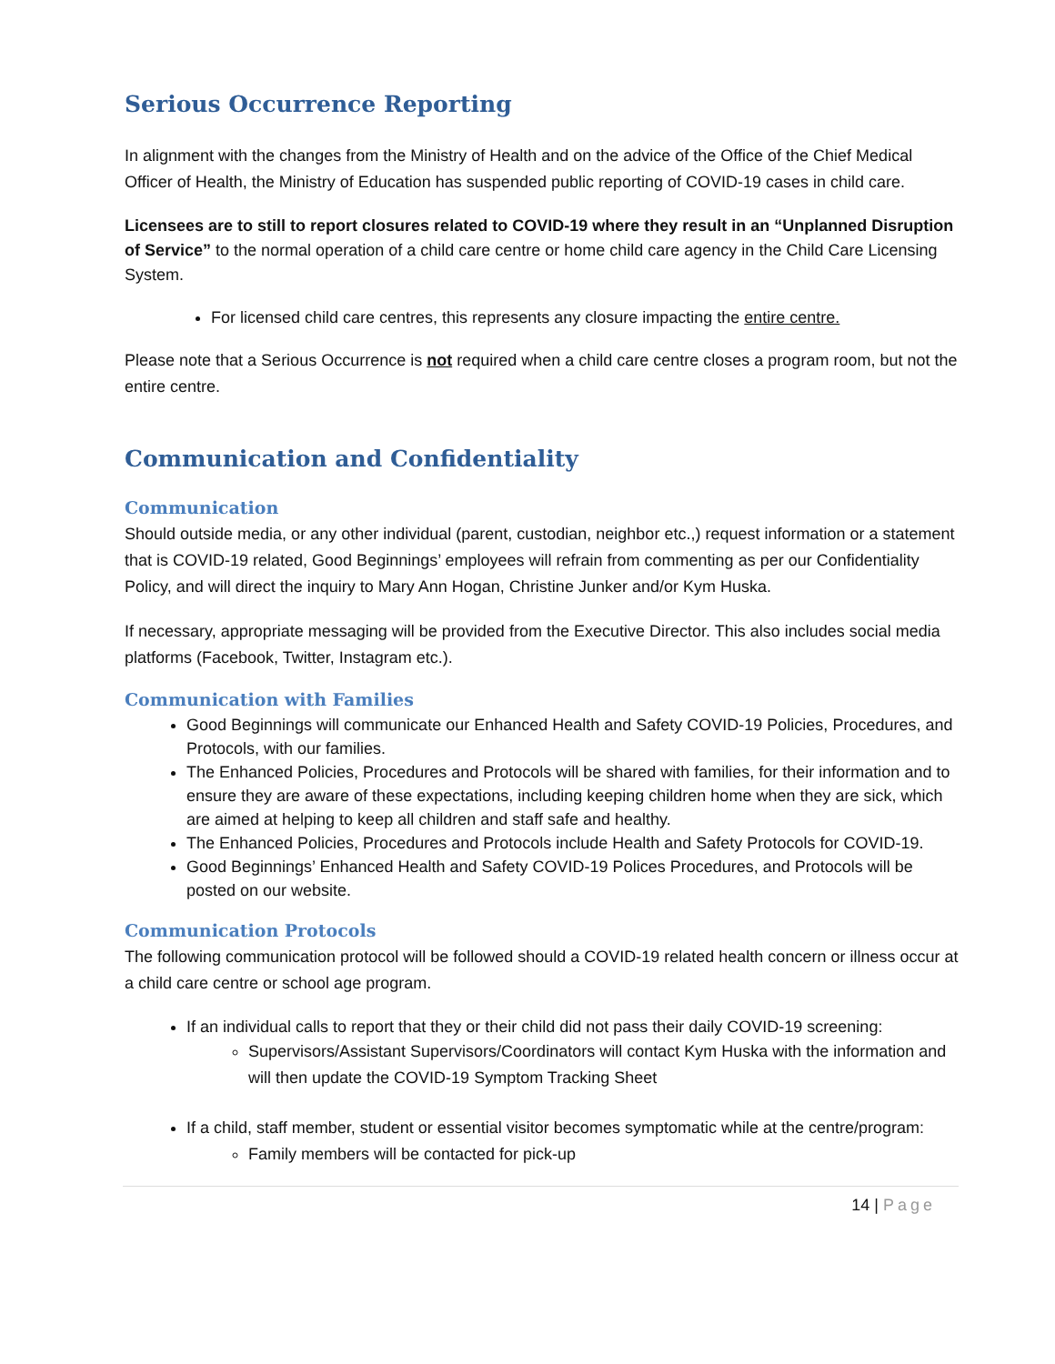Serious Occurrence Reporting
In alignment with the changes from the Ministry of Health and on the advice of the Office of the Chief Medical Officer of Health, the Ministry of Education has suspended public reporting of COVID-19 cases in child care.
Licensees are to still to report closures related to COVID-19 where they result in an “Unplanned Disruption of Service” to the normal operation of a child care centre or home child care agency in the Child Care Licensing System.
For licensed child care centres, this represents any closure impacting the entire centre.
Please note that a Serious Occurrence is not required when a child care centre closes a program room, but not the entire centre.
Communication and Confidentiality
Communication
Should outside media, or any other individual (parent, custodian, neighbor etc.,) request information or a statement that is COVID-19 related, Good Beginnings’ employees will refrain from commenting as per our Confidentiality Policy, and will direct the inquiry to Mary Ann Hogan, Christine Junker and/or Kym Huska.
If necessary, appropriate messaging will be provided from the Executive Director. This also includes social media platforms (Facebook, Twitter, Instagram etc.).
Communication with Families
Good Beginnings will communicate our Enhanced Health and Safety COVID-19 Policies, Procedures, and Protocols, with our families.
The Enhanced Policies, Procedures and Protocols will be shared with families, for their information and to ensure they are aware of these expectations, including keeping children home when they are sick, which are aimed at helping to keep all children and staff safe and healthy.
The Enhanced Policies, Procedures and Protocols include Health and Safety Protocols for COVID-19.
Good Beginnings’ Enhanced Health and Safety COVID-19 Polices Procedures, and Protocols will be posted on our website.
Communication Protocols
The following communication protocol will be followed should a COVID-19 related health concern or illness occur at a child care centre or school age program.
If an individual calls to report that they or their child did not pass their daily COVID-19 screening:
Supervisors/Assistant Supervisors/Coordinators will contact Kym Huska with the information and will then update the COVID-19 Symptom Tracking Sheet
If a child, staff member, student or essential visitor becomes symptomatic while at the centre/program:
Family members will be contacted for pick-up
14 | Page